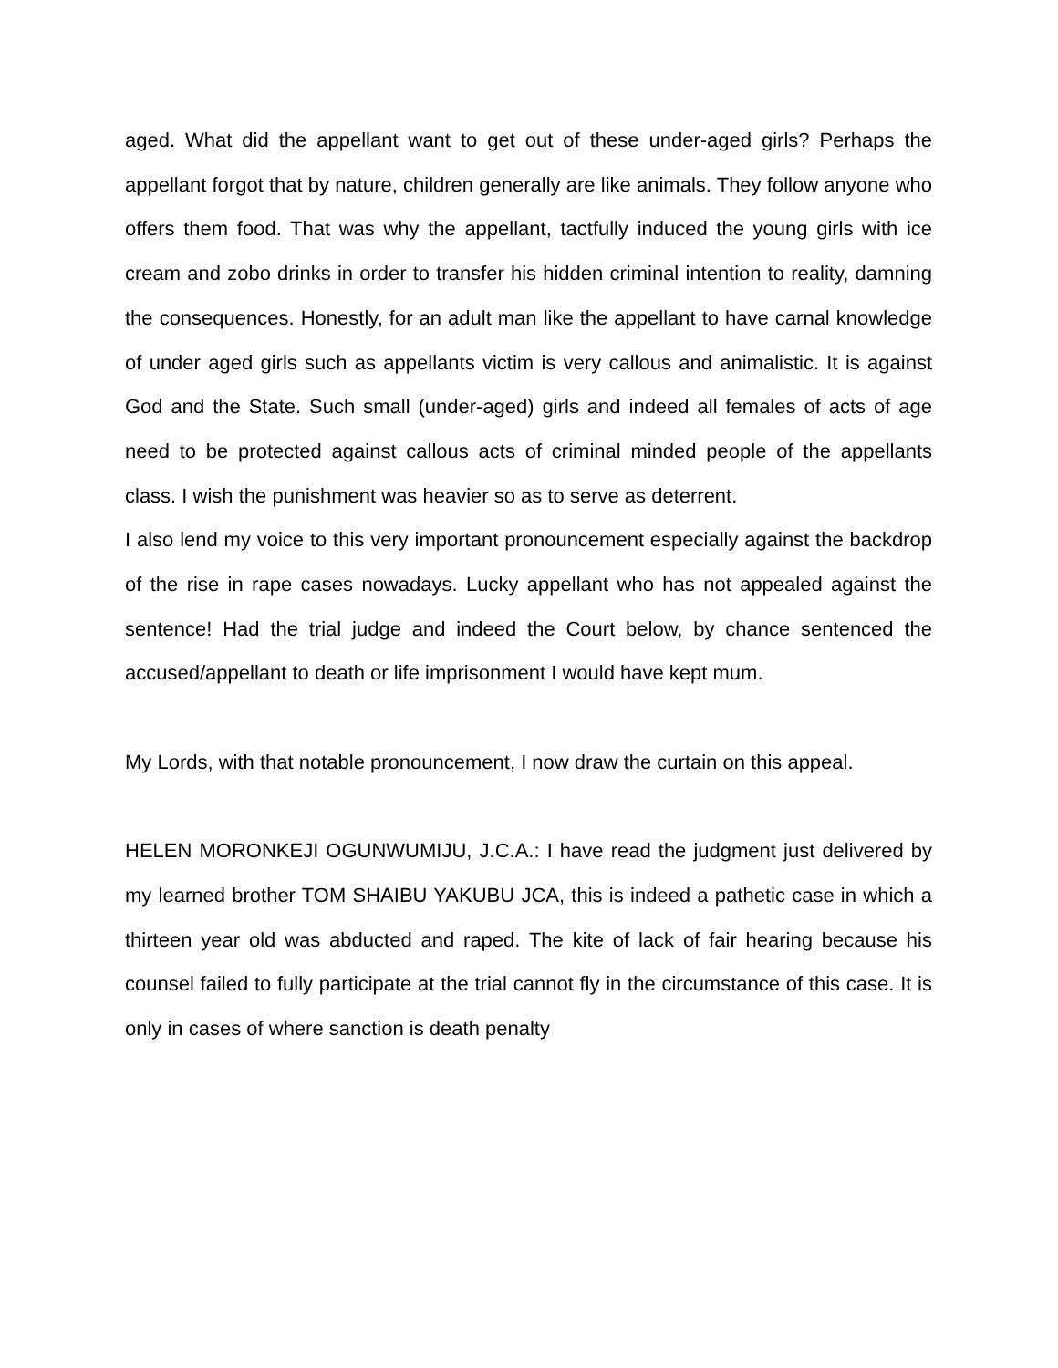aged. What did the appellant want to get out of these under-aged girls? Perhaps the appellant forgot that by nature, children generally are like animals. They follow anyone who offers them food. That was why the appellant, tactfully induced the young girls with ice cream and zobo drinks in order to transfer his hidden criminal intention to reality, damning the consequences. Honestly, for an adult man like the appellant to have carnal knowledge of under aged girls such as appellants victim is very callous and animalistic. It is against God and the State. Such small (under-aged) girls and indeed all females of acts of age need to be protected against callous acts of criminal minded people of the appellants class. I wish the punishment was heavier so as to serve as deterrent.
I also lend my voice to this very important pronouncement especially against the backdrop of the rise in rape cases nowadays. Lucky appellant who has not appealed against the sentence! Had the trial judge and indeed the Court below, by chance sentenced the accused/appellant to death or life imprisonment I would have kept mum.
My Lords, with that notable pronouncement, I now draw the curtain on this appeal.
HELEN MORONKEJI OGUNWUMIJU, J.C.A.: I have read the judgment just delivered by my learned brother TOM SHAIBU YAKUBU JCA, this is indeed a pathetic case in which a thirteen year old was abducted and raped. The kite of lack of fair hearing because his counsel failed to fully participate at the trial cannot fly in the circumstance of this case. It is only in cases of where sanction is death penalty